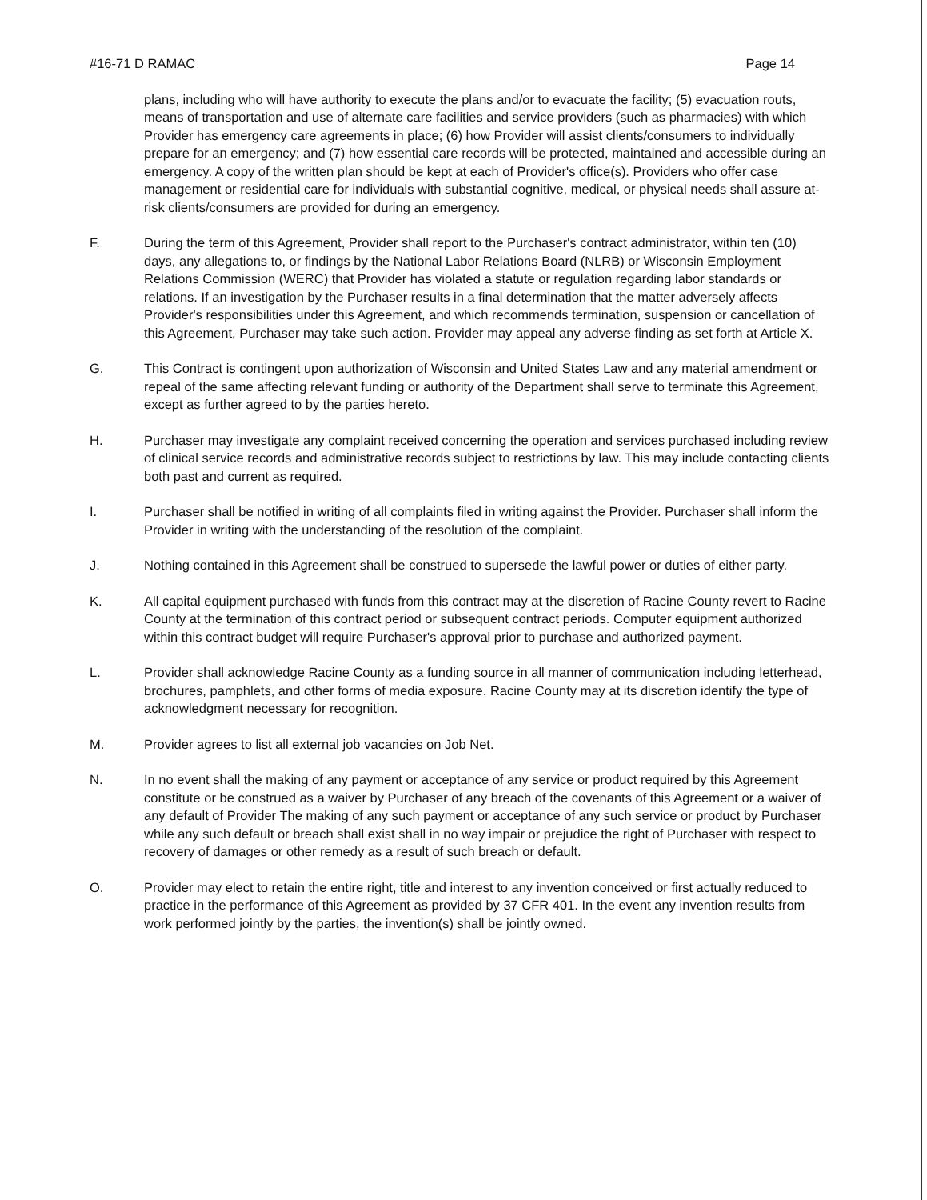#16-71 D RAMAC Page 14
plans, including who will have authority to execute the plans and/or to evacuate the facility; (5) evacuation routs, means of transportation and use of alternate care facilities and service providers (such as pharmacies) with which Provider has emergency care agreements in place; (6) how Provider will assist clients/consumers to individually prepare for an emergency; and (7) how essential care records will be protected, maintained and accessible during an emergency. A copy of the written plan should be kept at each of Provider's office(s). Providers who offer case management or residential care for individuals with substantial cognitive, medical, or physical needs shall assure at-risk clients/consumers are provided for during an emergency.
F. During the term of this Agreement, Provider shall report to the Purchaser's contract administrator, within ten (10) days, any allegations to, or findings by the National Labor Relations Board (NLRB) or Wisconsin Employment Relations Commission (WERC) that Provider has violated a statute or regulation regarding labor standards or relations. If an investigation by the Purchaser results in a final determination that the matter adversely affects Provider's responsibilities under this Agreement, and which recommends termination, suspension or cancellation of this Agreement, Purchaser may take such action. Provider may appeal any adverse finding as set forth at Article X.
G. This Contract is contingent upon authorization of Wisconsin and United States Law and any material amendment or repeal of the same affecting relevant funding or authority of the Department shall serve to terminate this Agreement, except as further agreed to by the parties hereto.
H. Purchaser may investigate any complaint received concerning the operation and services purchased including review of clinical service records and administrative records subject to restrictions by law. This may include contacting clients both past and current as required.
I. Purchaser shall be notified in writing of all complaints filed in writing against the Provider. Purchaser shall inform the Provider in writing with the understanding of the resolution of the complaint.
J. Nothing contained in this Agreement shall be construed to supersede the lawful power or duties of either party.
K. All capital equipment purchased with funds from this contract may at the discretion of Racine County revert to Racine County at the termination of this contract period or subsequent contract periods. Computer equipment authorized within this contract budget will require Purchaser's approval prior to purchase and authorized payment.
L. Provider shall acknowledge Racine County as a funding source in all manner of communication including letterhead, brochures, pamphlets, and other forms of media exposure. Racine County may at its discretion identify the type of acknowledgment necessary for recognition.
M. Provider agrees to list all external job vacancies on Job Net.
N. In no event shall the making of any payment or acceptance of any service or product required by this Agreement constitute or be construed as a waiver by Purchaser of any breach of the covenants of this Agreement or a waiver of any default of Provider The making of any such payment or acceptance of any such service or product by Purchaser while any such default or breach shall exist shall in no way impair or prejudice the right of Purchaser with respect to recovery of damages or other remedy as a result of such breach or default.
O. Provider may elect to retain the entire right, title and interest to any invention conceived or first actually reduced to practice in the performance of this Agreement as provided by 37 CFR 401. In the event any invention results from work performed jointly by the parties, the invention(s) shall be jointly owned.